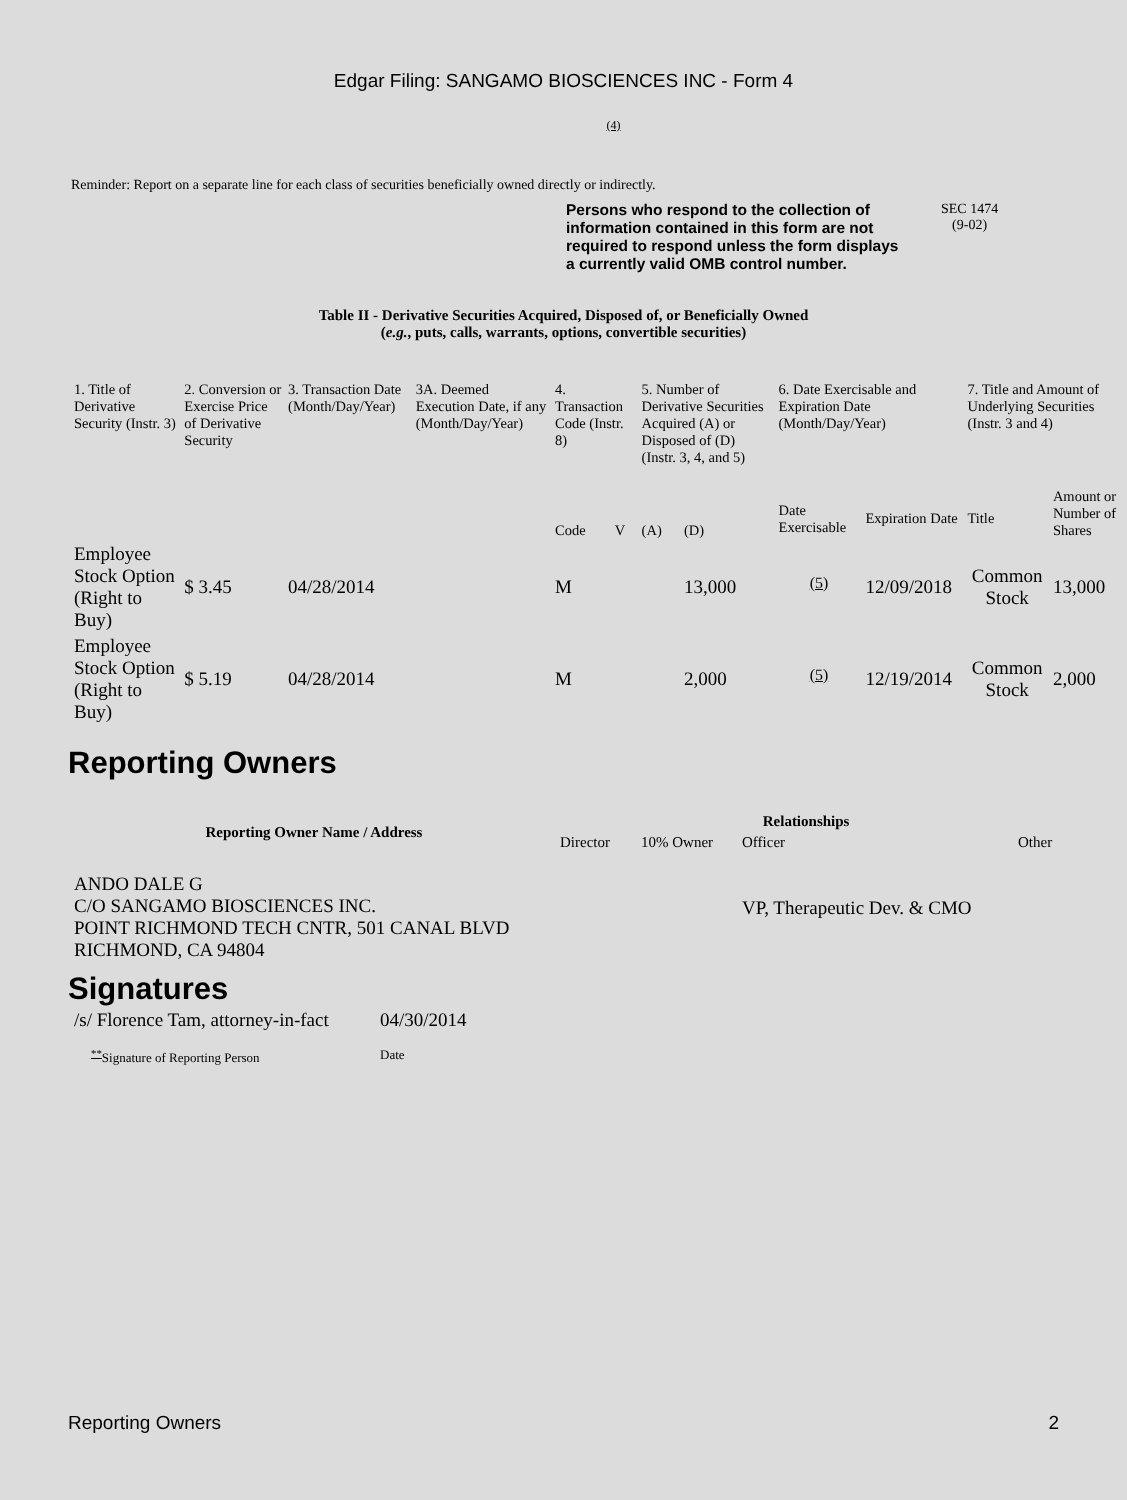Edgar Filing: SANGAMO BIOSCIENCES INC - Form 4
(4)
Reminder: Report on a separate line for each class of securities beneficially owned directly or indirectly.
Persons who respond to the collection of information contained in this form are not required to respond unless the form displays a currently valid OMB control number.
SEC 1474
(9-02)
Table II - Derivative Securities Acquired, Disposed of, or Beneficially Owned
(e.g., puts, calls, warrants, options, convertible securities)
| 1. Title of Derivative Security (Instr. 3) | 2. Conversion or Exercise Price of Derivative Security | 3. Transaction Date (Month/Day/Year) | 3A. Deemed Execution Date, if any (Month/Day/Year) | 4. Transaction Code (Instr. 8) | | 5. Number of Derivative Securities Acquired (A) or Disposed of (D) (Instr. 3, 4, and 5) | | 6. Date Exercisable and Expiration Date (Month/Day/Year) | | 7. Title and Amount of Underlying Securities (Instr. 3 and 4) | |
| --- | --- | --- | --- | --- | --- | --- | --- | --- | --- | --- | --- |
| | | | | Code | V | (A) | (D) | Date Exercisable | Expiration Date | Title | Amount or Number of Shares |
| Employee Stock Option (Right to Buy) | $ 3.45 | 04/28/2014 | | M | | | 13,000 | <sup>(5)</sup> | 12/09/2018 | Common Stock | 13,000 |
| Employee Stock Option (Right to Buy) | $ 5.19 | 04/28/2014 | | M | | | 2,000 | <sup>(5)</sup> | 12/19/2014 | Common Stock | 2,000 |
Reporting Owners
| Reporting Owner Name / Address | Relationships | | | |
| --- | --- | --- | --- | --- |
| | Director | 10% Owner | Officer | Other |
| ANDO DALE G C/O SANGAMO BIOSCIENCES INC. POINT RICHMOND TECH CNTR, 501 CANAL BLVD RICHMOND, CA 94804 | | | VP, Therapeutic Dev. & CMO | |
Signatures
| /s/ Florence Tam, attorney-in-fact | 04/30/2014 |
| <sup>**</sup> Signature of Reporting Person | Date |
Reporting Owners 2